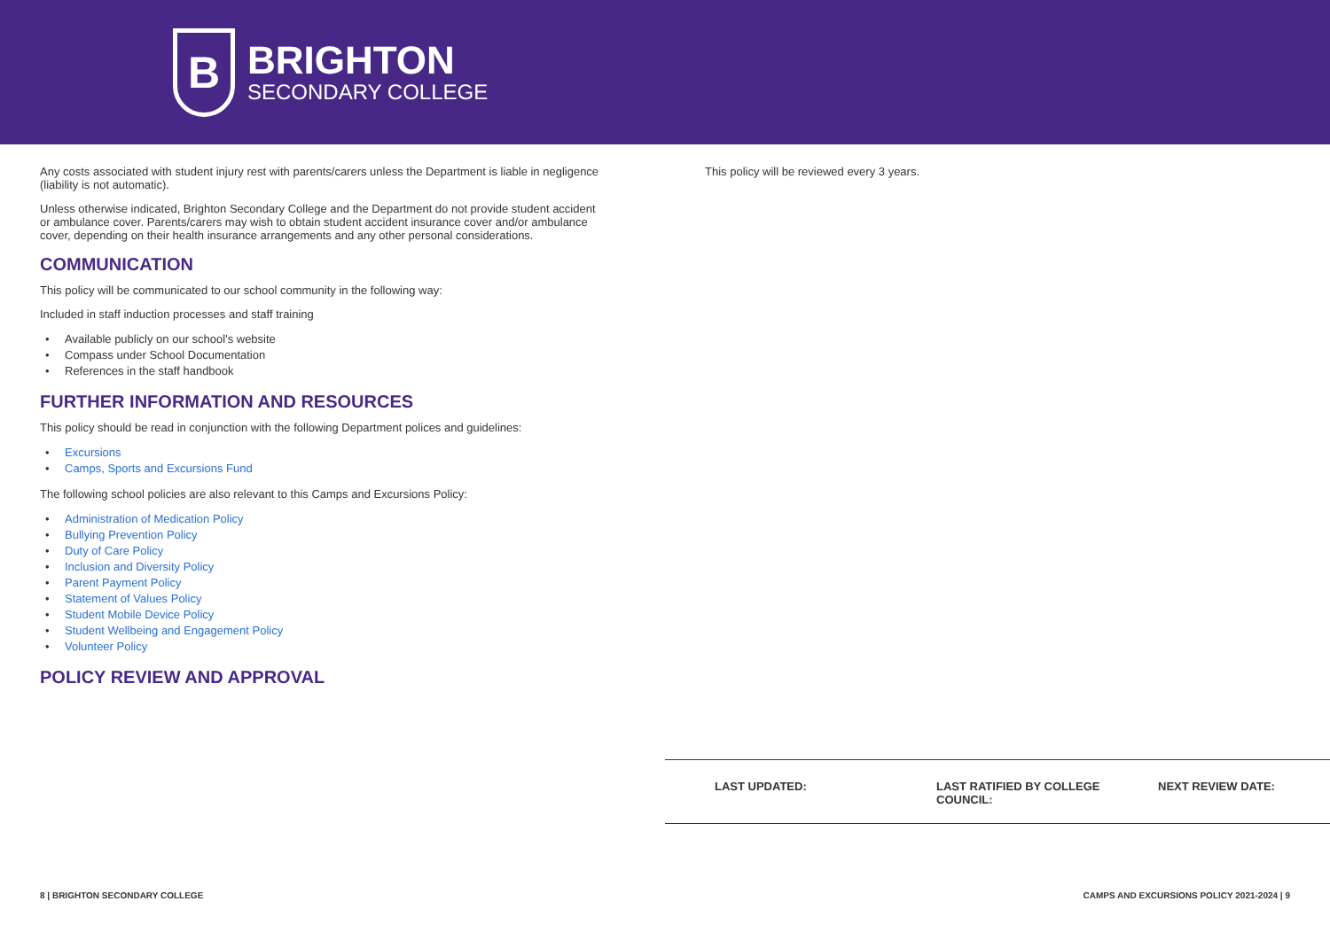B
BRIGHTON
SECONDARY COLLEGE
Any costs associated with student injury rest with parents/carers unless the Department is liable in negligence (liability is not automatic).
Unless otherwise indicated, Brighton Secondary College and the Department do not provide student accident or ambulance cover. Parents/carers may wish to obtain student accident insurance cover and/or ambulance cover, depending on their health insurance arrangements and any other personal considerations.
COMMUNICATION
This policy will be communicated to our school community in the following way:
Included in staff induction processes and staff training
Available publicly on our school's website
Compass under School Documentation
References in the staff handbook
FURTHER INFORMATION AND RESOURCES
This policy should be read in conjunction with the following Department polices and guidelines:
Excursions
Camps, Sports and Excursions Fund
The following school policies are also relevant to this Camps and Excursions Policy:
Administration of Medication Policy
Bullying Prevention Policy
Duty of Care Policy
Inclusion and Diversity Policy
Parent Payment Policy
Statement of Values Policy
Student Mobile Device Policy
Student Wellbeing and Engagement Policy
Volunteer Policy
POLICY REVIEW AND APPROVAL
This policy will be reviewed every 3 years.
| LAST UPDATED: | LAST RATIFIED BY COLLEGE COUNCIL: | NEXT REVIEW DATE: |
| --- | --- | --- |
8 | BRIGHTON SECONDARY COLLEGE
CAMPS AND EXCURSIONS POLICY 2021-2024 | 9